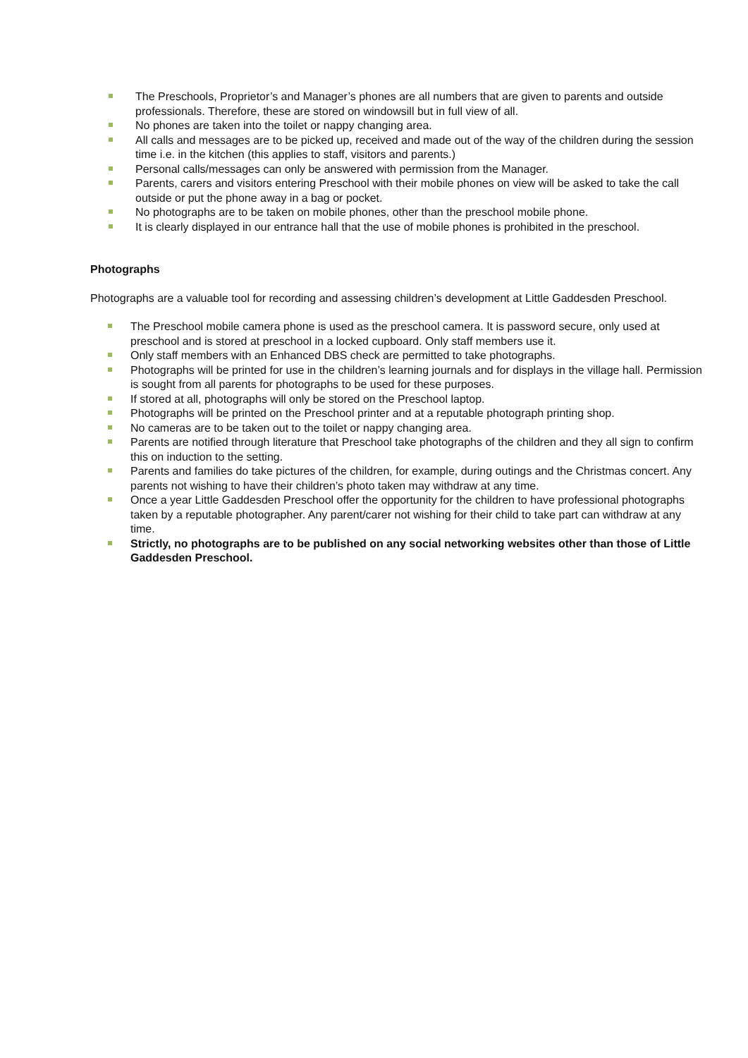The Preschools, Proprietor’s and Manager’s phones are all numbers that are given to parents and outside professionals. Therefore, these are stored on windowsill but in full view of all.
No phones are taken into the toilet or nappy changing area.
All calls and messages are to be picked up, received and made out of the way of the children during the session time i.e. in the kitchen (this applies to staff, visitors and parents.)
Personal calls/messages can only be answered with permission from the Manager.
Parents, carers and visitors entering Preschool with their mobile phones on view will be asked to take the call outside or put the phone away in a bag or pocket.
No photographs are to be taken on mobile phones, other than the preschool mobile phone.
It is clearly displayed in our entrance hall that the use of mobile phones is prohibited in the preschool.
Photographs
Photographs are a valuable tool for recording and assessing children’s development at Little Gaddesden Preschool.
The Preschool mobile camera phone is used as the preschool camera. It is password secure, only used at preschool and is stored at preschool in a locked cupboard. Only staff members use it.
Only staff members with an Enhanced DBS check are permitted to take photographs.
Photographs will be printed for use in the children’s learning journals and for displays in the village hall. Permission is sought from all parents for photographs to be used for these purposes.
If stored at all, photographs will only be stored on the Preschool laptop.
Photographs will be printed on the Preschool printer and at a reputable photograph printing shop.
No cameras are to be taken out to the toilet or nappy changing area.
Parents are notified through literature that Preschool take photographs of the children and they all sign to confirm this on induction to the setting.
Parents and families do take pictures of the children, for example, during outings and the Christmas concert. Any parents not wishing to have their children’s photo taken may withdraw at any time.
Once a year Little Gaddesden Preschool offer the opportunity for the children to have professional photographs taken by a reputable photographer. Any parent/carer not wishing for their child to take part can withdraw at any time.
Strictly, no photographs are to be published on any social networking websites other than those of Little Gaddesden Preschool.